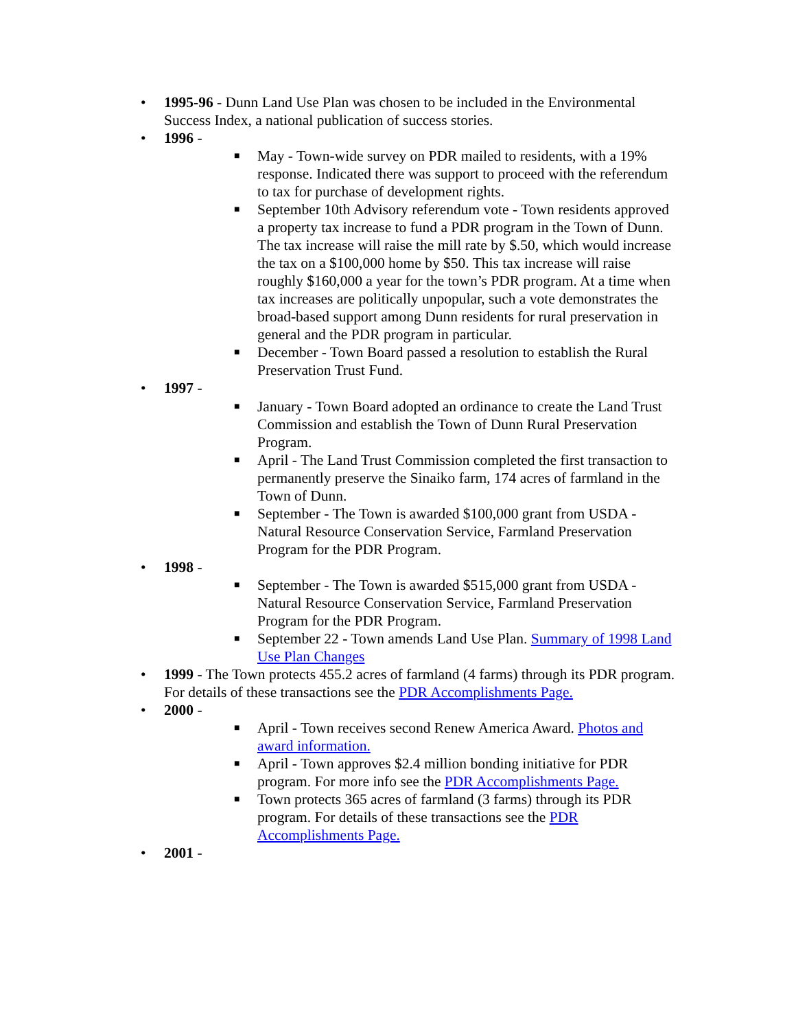• 1995-96 - Dunn Land Use Plan was chosen to be included in the Environmental Success Index, a national publication of success stories.
• 1996 -
■ May - Town-wide survey on PDR mailed to residents, with a 19% response. Indicated there was support to proceed with the referendum to tax for purchase of development rights.
■ September 10th Advisory referendum vote - Town residents approved a property tax increase to fund a PDR program in the Town of Dunn. The tax increase will raise the mill rate by $.50, which would increase the tax on a $100,000 home by $50. This tax increase will raise roughly $160,000 a year for the town’s PDR program. At a time when tax increases are politically unpopular, such a vote demonstrates the broad-based support among Dunn residents for rural preservation in general and the PDR program in particular.
■ December - Town Board passed a resolution to establish the Rural Preservation Trust Fund.
• 1997 -
■ January - Town Board adopted an ordinance to create the Land Trust Commission and establish the Town of Dunn Rural Preservation Program.
■ April - The Land Trust Commission completed the first transaction to permanently preserve the Sinaiko farm, 174 acres of farmland in the Town of Dunn.
■ September - The Town is awarded $100,000 grant from USDA - Natural Resource Conservation Service, Farmland Preservation Program for the PDR Program.
• 1998 -
■ September - The Town is awarded $515,000 grant from USDA - Natural Resource Conservation Service, Farmland Preservation Program for the PDR Program.
■ September 22 - Town amends Land Use Plan. Summary of 1998 Land Use Plan Changes
• 1999 - The Town protects 455.2 acres of farmland (4 farms) through its PDR program. For details of these transactions see the PDR Accomplishments Page.
• 2000 -
■ April - Town receives second Renew America Award. Photos and award information.
■ April - Town approves $2.4 million bonding initiative for PDR program. For more info see the PDR Accomplishments Page.
■ Town protects 365 acres of farmland (3 farms) through its PDR program. For details of these transactions see the PDR Accomplishments Page.
• 2001 -